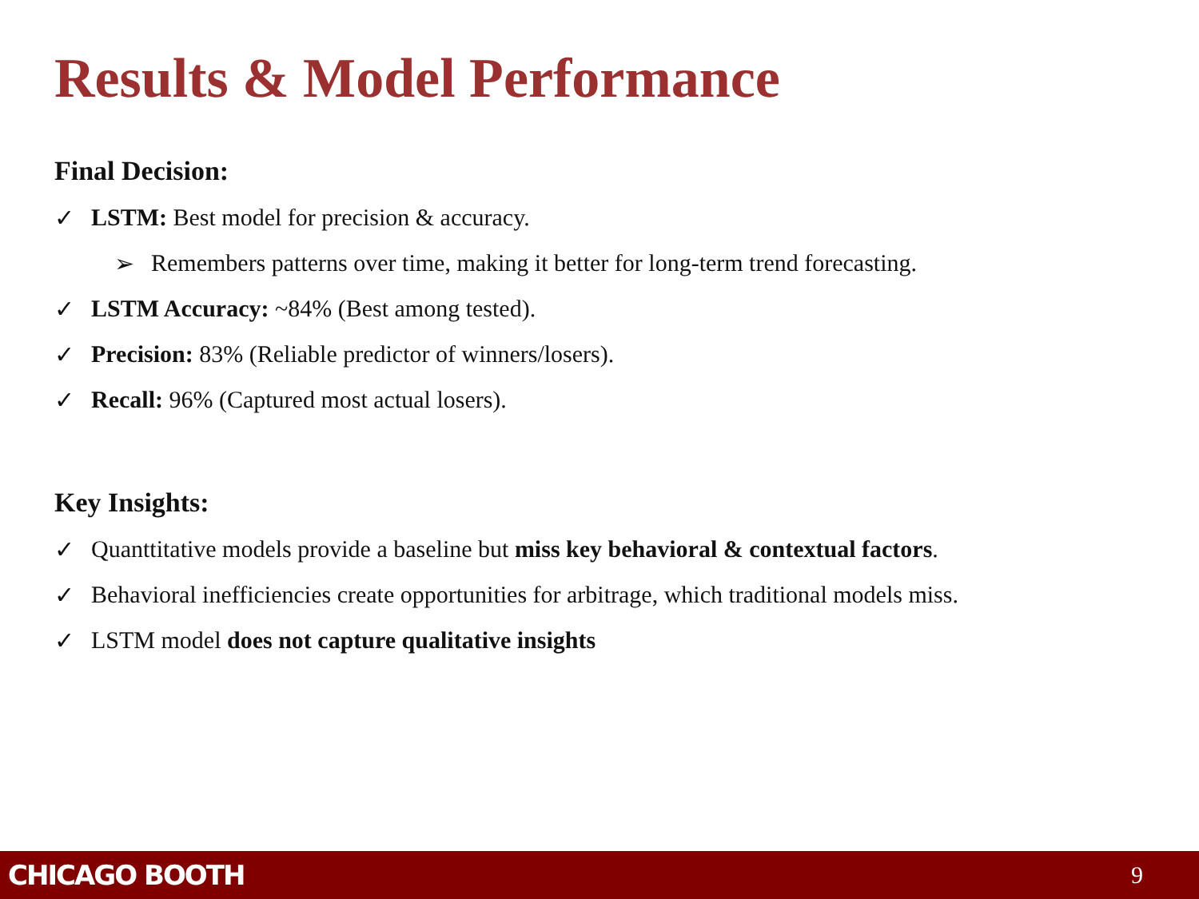Results & Model Performance
Final Decision:
✓ LSTM: Best model for precision & accuracy.
➢ Remembers patterns over time, making it better for long-term trend forecasting.
✓ LSTM Accuracy: ~84% (Best among tested).
✓ Precision: 83% (Reliable predictor of winners/losers).
✓ Recall: 96% (Captured most actual losers).
Key Insights:
✓ Quanttitative models provide a baseline but miss key behavioral & contextual factors.
✓ Behavioral inefficiencies create opportunities for arbitrage, which traditional models miss.
✓ LSTM model does not capture qualitative insights
CHICAGO BOOTH 9